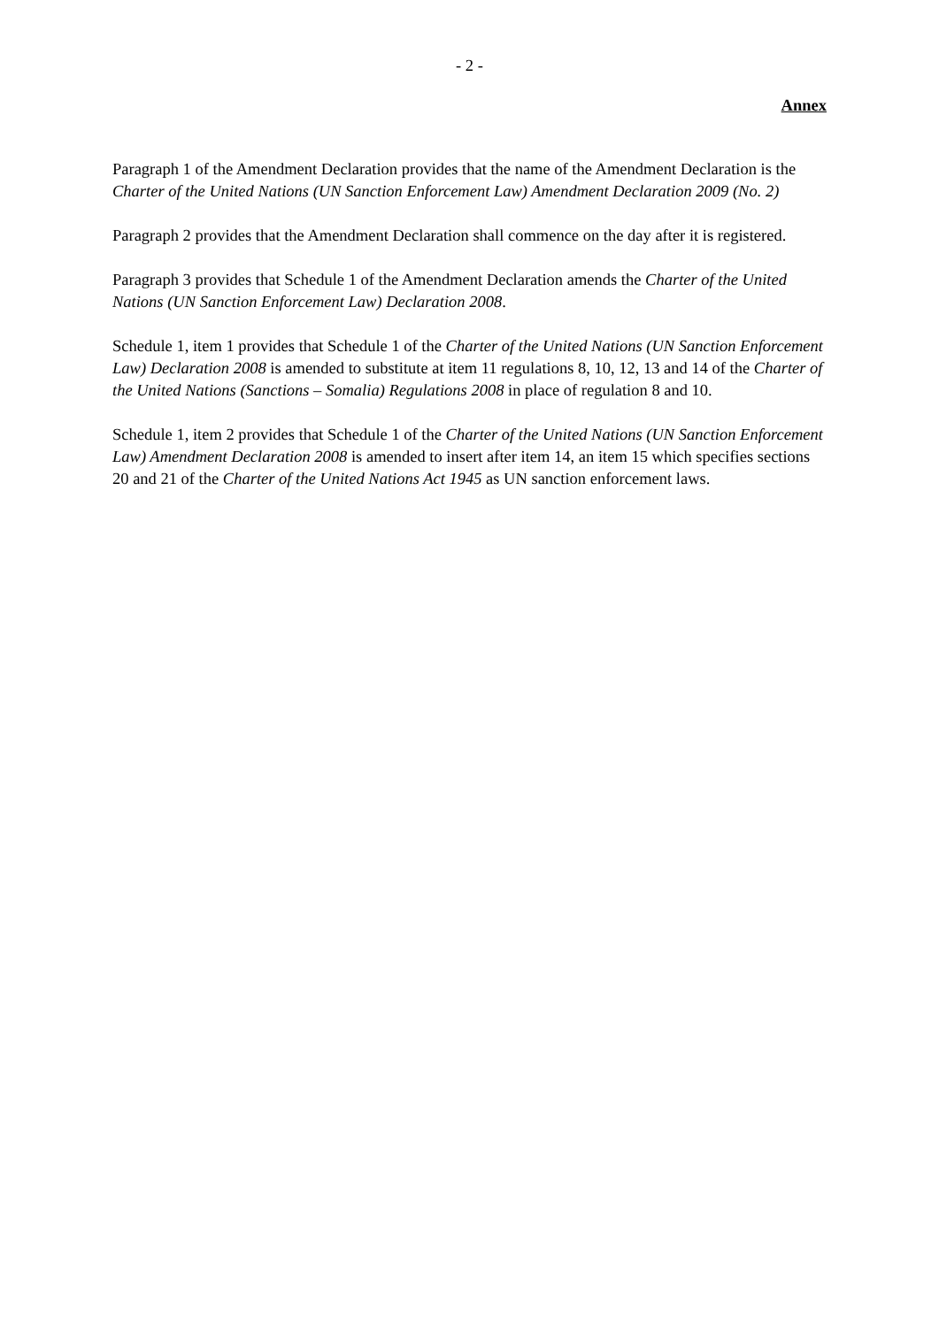- 2 -
Annex
Paragraph 1 of the Amendment Declaration provides that the name of the Amendment Declaration is the Charter of the United Nations (UN Sanction Enforcement Law) Amendment Declaration 2009 (No. 2)
Paragraph 2 provides that the Amendment Declaration shall commence on the day after it is registered.
Paragraph 3 provides that Schedule 1 of the Amendment Declaration amends the Charter of the United Nations (UN Sanction Enforcement Law) Declaration 2008.
Schedule 1, item 1 provides that Schedule 1 of the Charter of the United Nations (UN Sanction Enforcement Law) Declaration 2008 is amended to substitute at item 11 regulations 8, 10, 12, 13 and 14 of the Charter of the United Nations (Sanctions – Somalia) Regulations 2008 in place of regulation 8 and 10.
Schedule 1, item 2 provides that Schedule 1 of the Charter of the United Nations (UN Sanction Enforcement Law) Amendment Declaration 2008 is amended to insert after item 14, an item 15 which specifies sections 20 and 21 of the Charter of the United Nations Act 1945 as UN sanction enforcement laws.